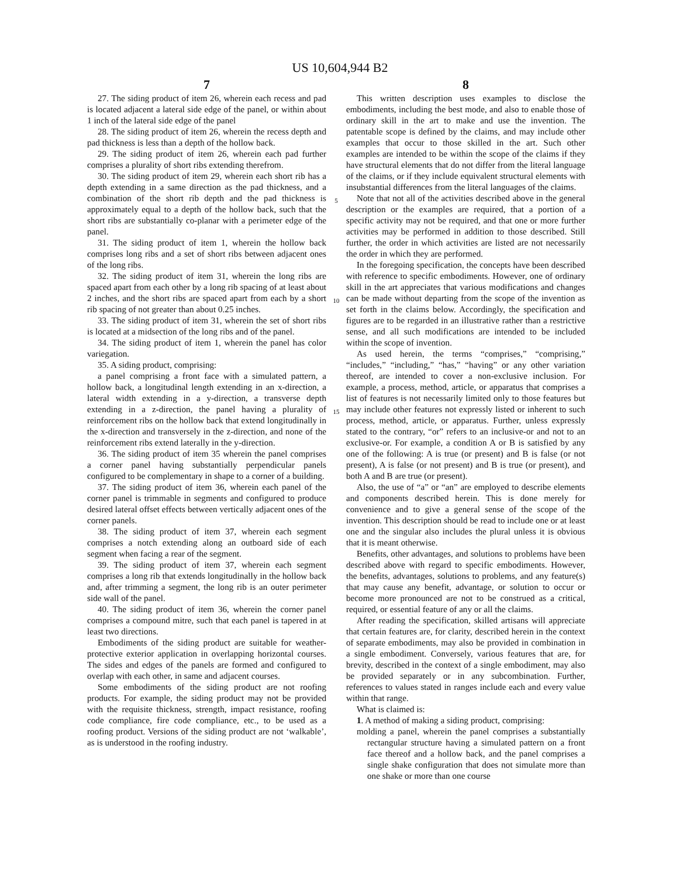US 10,604,944 B2
7
27. The siding product of item 26, wherein each recess and pad is located adjacent a lateral side edge of the panel, or within about 1 inch of the lateral side edge of the panel
28. The siding product of item 26, wherein the recess depth and pad thickness is less than a depth of the hollow back.
29. The siding product of item 26, wherein each pad further comprises a plurality of short ribs extending therefrom.
30. The siding product of item 29, wherein each short rib has a depth extending in a same direction as the pad thickness, and a combination of the short rib depth and the pad thickness is approximately equal to a depth of the hollow back, such that the short ribs are substantially co-planar with a perimeter edge of the panel.
31. The siding product of item 1, wherein the hollow back comprises long ribs and a set of short ribs between adjacent ones of the long ribs.
32. The siding product of item 31, wherein the long ribs are spaced apart from each other by a long rib spacing of at least about 2 inches, and the short ribs are spaced apart from each by a short rib spacing of not greater than about 0.25 inches.
33. The siding product of item 31, wherein the set of short ribs is located at a midsection of the long ribs and of the panel.
34. The siding product of item 1, wherein the panel has color variegation.
35. A siding product, comprising:
a panel comprising a front face with a simulated pattern, a hollow back, a longitudinal length extending in an x-direction, a lateral width extending in a y-direction, a transverse depth extending in a z-direction, the panel having a plurality of reinforcement ribs on the hollow back that extend longitudinally in the x-direction and transversely in the z-direction, and none of the reinforcement ribs extend laterally in the y-direction.
36. The siding product of item 35 wherein the panel comprises a corner panel having substantially perpendicular panels configured to be complementary in shape to a corner of a building.
37. The siding product of item 36, wherein each panel of the corner panel is trimmable in segments and configured to produce desired lateral offset effects between vertically adjacent ones of the corner panels.
38. The siding product of item 37, wherein each segment comprises a notch extending along an outboard side of each segment when facing a rear of the segment.
39. The siding product of item 37, wherein each segment comprises a long rib that extends longitudinally in the hollow back and, after trimming a segment, the long rib is an outer perimeter side wall of the panel.
40. The siding product of item 36, wherein the corner panel comprises a compound mitre, such that each panel is tapered in at least two directions.
Embodiments of the siding product are suitable for weather-protective exterior application in overlapping horizontal courses. The sides and edges of the panels are formed and configured to overlap with each other, in same and adjacent courses.
Some embodiments of the siding product are not roofing products. For example, the siding product may not be provided with the requisite thickness, strength, impact resistance, roofing code compliance, fire code compliance, etc., to be used as a roofing product. Versions of the siding product are not ‘walkable’, as is understood in the roofing industry.
5
10
15
8
This written description uses examples to disclose the embodiments, including the best mode, and also to enable those of ordinary skill in the art to make and use the invention. The patentable scope is defined by the claims, and may include other examples that occur to those skilled in the art. Such other examples are intended to be within the scope of the claims if they have structural elements that do not differ from the literal language of the claims, or if they include equivalent structural elements with insubstantial differences from the literal languages of the claims.
Note that not all of the activities described above in the general description or the examples are required, that a portion of a specific activity may not be required, and that one or more further activities may be performed in addition to those described. Still further, the order in which activities are listed are not necessarily the order in which they are performed.
In the foregoing specification, the concepts have been described with reference to specific embodiments. However, one of ordinary skill in the art appreciates that various modifications and changes can be made without departing from the scope of the invention as set forth in the claims below. Accordingly, the specification and figures are to be regarded in an illustrative rather than a restrictive sense, and all such modifications are intended to be included within the scope of invention.
As used herein, the terms “comprises,” “comprising,” “includes,” “including,” “has,” “having” or any other variation thereof, are intended to cover a non-exclusive inclusion. For example, a process, method, article, or apparatus that comprises a list of features is not necessarily limited only to those features but may include other features not expressly listed or inherent to such process, method, article, or apparatus. Further, unless expressly stated to the contrary, “or” refers to an inclusive-or and not to an exclusive-or. For example, a condition A or B is satisfied by any one of the following: A is true (or present) and B is false (or not present), A is false (or not present) and B is true (or present), and both A and B are true (or present).
Also, the use of “a” or “an” are employed to describe elements and components described herein. This is done merely for convenience and to give a general sense of the scope of the invention. This description should be read to include one or at least one and the singular also includes the plural unless it is obvious that it is meant otherwise.
Benefits, other advantages, and solutions to problems have been described above with regard to specific embodiments. However, the benefits, advantages, solutions to problems, and any feature(s) that may cause any benefit, advantage, or solution to occur or become more pronounced are not to be construed as a critical, required, or essential feature of any or all the claims.
After reading the specification, skilled artisans will appreciate that certain features are, for clarity, described herein in the context of separate embodiments, may also be provided in combination in a single embodiment. Conversely, various features that are, for brevity, described in the context of a single embodiment, may also be provided separately or in any subcombination. Further, references to values stated in ranges include each and every value within that range.
What is claimed is:
1. A method of making a siding product, comprising:
molding a panel, wherein the panel comprises a substantially rectangular structure having a simulated pattern on a front face thereof and a hollow back, and the panel comprises a single shake configuration that does not simulate more than one shake or more than one course